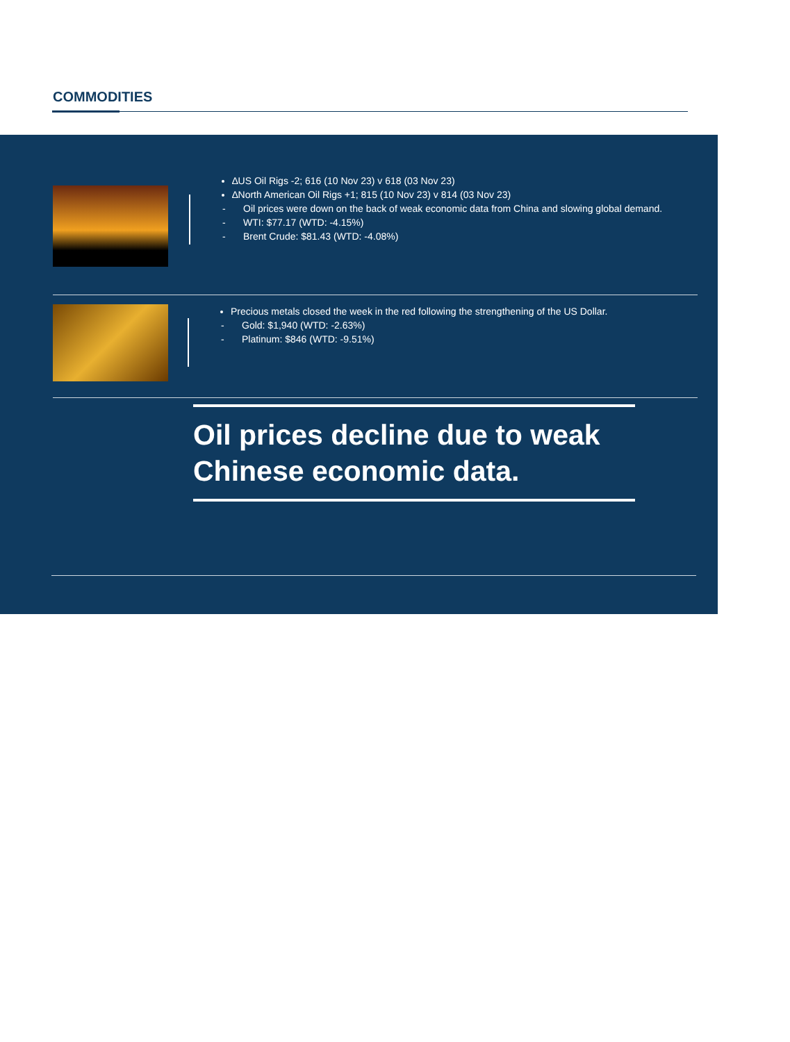COMMODITIES
∆US Oil Rigs -2; 616 (10 Nov 23) v 618 (03 Nov 23)
∆North American Oil Rigs +1; 815 (10 Nov 23) v 814 (03 Nov 23)
- Oil prices were down on the back of weak economic data from China and slowing global demand.
- WTI: $77.17 (WTD: -4.15%)
- Brent Crude: $81.43 (WTD: -4.08%)
Precious metals closed the week in the red following the strengthening of the US Dollar.
- Gold: $1,940 (WTD: -2.63%)
- Platinum: $846 (WTD: -9.51%)
Oil prices decline due to weak Chinese economic data.